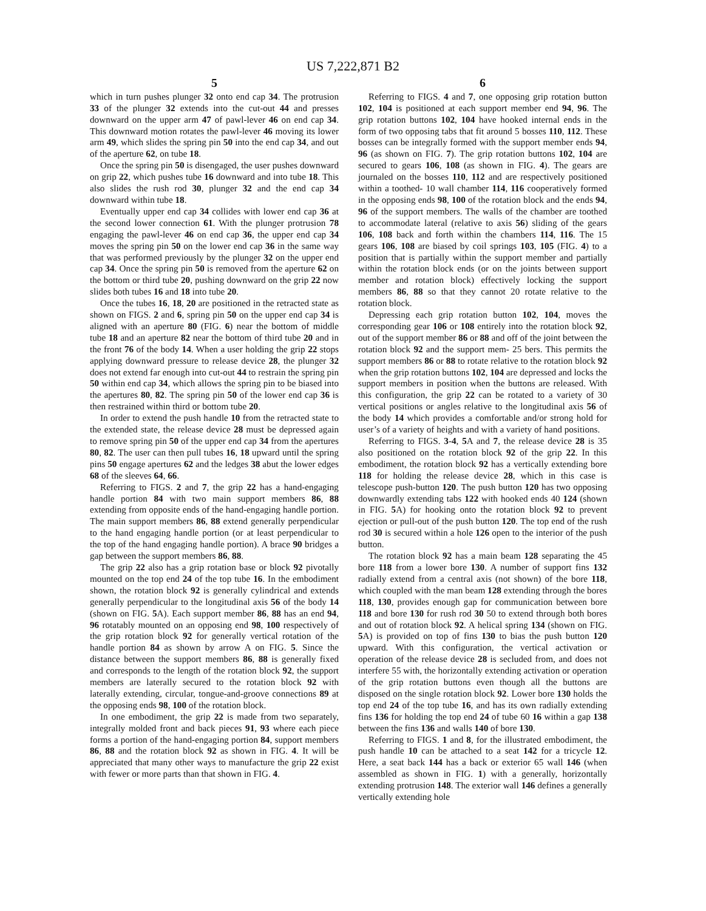US 7,222,871 B2
5
which in turn pushes plunger 32 onto end cap 34. The protrusion 33 of the plunger 32 extends into the cut-out 44 and presses downward on the upper arm 47 of pawl-lever 46 on end cap 34. This downward motion rotates the pawl-lever 46 moving its lower arm 49, which slides the spring pin 50 into the end cap 34, and out of the aperture 62, on tube 18.
Once the spring pin 50 is disengaged, the user pushes downward on grip 22, which pushes tube 16 downward and into tube 18. This also slides the rush rod 30, plunger 32 and the end cap 34 downward within tube 18.
Eventually upper end cap 34 collides with lower end cap 36 at the second lower connection 61. With the plunger protrusion 78 engaging the pawl-lever 46 on end cap 36, the upper end cap 34 moves the spring pin 50 on the lower end cap 36 in the same way that was performed previously by the plunger 32 on the upper end cap 34. Once the spring pin 50 is removed from the aperture 62 on the bottom or third tube 20, pushing downward on the grip 22 now slides both tubes 16 and 18 into tube 20.
Once the tubes 16, 18, 20 are positioned in the retracted state as shown on FIGS. 2 and 6, spring pin 50 on the upper end cap 34 is aligned with an aperture 80 (FIG. 6) near the bottom of middle tube 18 and an aperture 82 near the bottom of third tube 20 and in the front 76 of the body 14. When a user holding the grip 22 stops applying downward pressure to release device 28, the plunger 32 does not extend far enough into cut-out 44 to restrain the spring pin 50 within end cap 34, which allows the spring pin to be biased into the apertures 80, 82. The spring pin 50 of the lower end cap 36 is then restrained within third or bottom tube 20.
In order to extend the push handle 10 from the retracted state to the extended state, the release device 28 must be depressed again to remove spring pin 50 of the upper end cap 34 from the apertures 80, 82. The user can then pull tubes 16, 18 upward until the spring pins 50 engage apertures 62 and the ledges 38 abut the lower edges 68 of the sleeves 64, 66.
Referring to FIGS. 2 and 7, the grip 22 has a hand-engaging handle portion 84 with two main support members 86, 88 extending from opposite ends of the hand-engaging handle portion. The main support members 86, 88 extend generally perpendicular to the hand engaging handle portion (or at least perpendicular to the top of the hand engaging handle portion). A brace 90 bridges a gap between the support members 86, 88.
The grip 22 also has a grip rotation base or block 92 pivotally mounted on the top end 24 of the top tube 16. In the embodiment shown, the rotation block 92 is generally cylindrical and extends generally perpendicular to the longitudinal axis 56 of the body 14 (shown on FIG. 5 A). Each support member 86, 88 has an end 94, 96 rotatably mounted on an opposing end 98, 100 respectively of the grip rotation block 92 for generally vertical rotation of the handle portion 84 as shown by arrow A on FIG. 5. Since the distance between the support members 86, 88 is generally fixed and corresponds to the length of the rotation block 92, the support members are laterally secured to the rotation block 92 with laterally extending, circular, tongue-and-groove connections 89 at the opposing ends 98, 100 of the rotation block.
In one embodiment, the grip 22 is made from two separately, integrally molded front and back pieces 91, 93 where each piece forms a portion of the hand-engaging portion 84, support members 86, 88 and the rotation block 92 as shown in FIG. 4. It will be appreciated that many other ways to manufacture the grip 22 exist with fewer or more parts than that shown in FIG. 4.
6
Referring to FIGS. 4 and 7, one opposing grip rotation button 102, 104 is positioned at each support member end 94, 96. The grip rotation buttons 102, 104 have hooked internal ends in the form of two opposing tabs that fit around 5 bosses 110, 112. These bosses can be integrally formed with the support member ends 94, 96 (as shown on FIG. 7). The grip rotation buttons 102, 104 are secured to gears 106, 108 (as shown in FIG. 4). The gears are journaled on the bosses 110, 112 and are respectively positioned within a toothed- 10 wall chamber 114, 116 cooperatively formed in the opposing ends 98, 100 of the rotation block and the ends 94, 96 of the support members. The walls of the chamber are toothed to accommodate lateral (relative to axis 56) sliding of the gears 106, 108 back and forth within the chambers 114, 116. The 15 gears 106, 108 are biased by coil springs 103, 105 (FIG. 4) to a position that is partially within the support member and partially within the rotation block ends (or on the joints between support member and rotation block) effectively locking the support members 86, 88 so that they cannot 20 rotate relative to the rotation block.
Depressing each grip rotation button 102, 104, moves the corresponding gear 106 or 108 entirely into the rotation block 92, out of the support member 86 or 88 and off of the joint between the rotation block 92 and the support mem- 25 bers. This permits the support members 86 or 88 to rotate relative to the rotation block 92 when the grip rotation buttons 102, 104 are depressed and locks the support members in position when the buttons are released. With this configuration, the grip 22 can be rotated to a variety of 30 vertical positions or angles relative to the longitudinal axis 56 of the body 14 which provides a comfortable and/or strong hold for user’s of a variety of heights and with a variety of hand positions.
Referring to FIGS. 3-4, 5 A and 7, the release device 28 is 35 also positioned on the rotation block 92 of the grip 22. In this embodiment, the rotation block 92 has a vertically extending bore 118 for holding the release device 28, which in this case is telescope push-button 120. The push button 120 has two opposing downwardly extending tabs 122 with hooked ends 40 124 (shown in FIG. 5 A) for hooking onto the rotation block 92 to prevent ejection or pull-out of the push button 120. The top end of the rush rod 30 is secured within a hole 126 open to the interior of the push button.
The rotation block 92 has a main beam 128 separating the 45 bore 118 from a lower bore 130. A number of support fins 132 radially extend from a central axis (not shown) of the bore 118, which coupled with the man beam 128 extending through the bores 118, 130, provides enough gap for communication between bore 118 and bore 130 for rush rod 30 50 to extend through both bores and out of rotation block 92. A helical spring 134 (shown on FIG. 5 A) is provided on top of fins 130 to bias the push button 120 upward. With this configuration, the vertical activation or operation of the release device 28 is secluded from, and does not interfere 55 with, the horizontally extending activation or operation of the grip rotation buttons even though all the buttons are disposed on the single rotation block 92. Lower bore 130 holds the top end 24 of the top tube 16, and has its own radially extending fins 136 for holding the top end 24 of tube 60 16 within a gap 138 between the fins 136 and walls 140 of bore 130.
Referring to FIGS. 1 and 8, for the illustrated embodiment, the push handle 10 can be attached to a seat 142 for a tricycle 12. Here, a seat back 144 has a back or exterior 65 wall 146 (when assembled as shown in FIG. 1) with a generally, horizontally extending protrusion 148. The exterior wall 146 defines a generally vertically extending hole